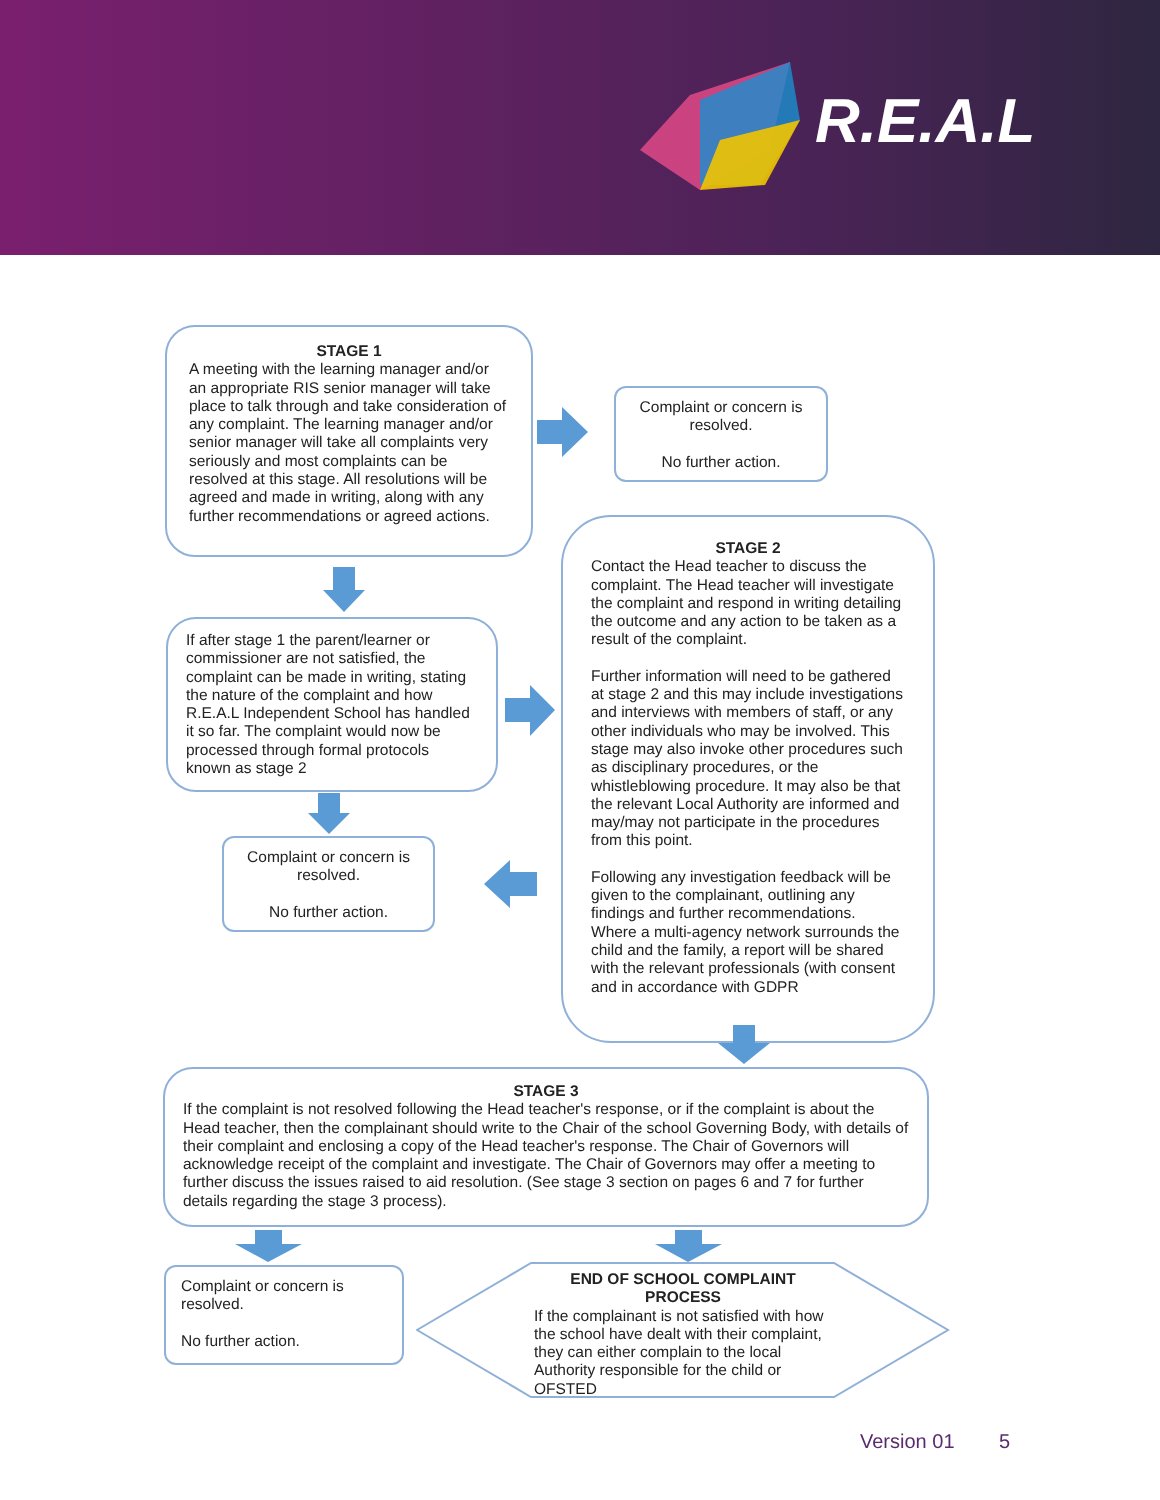R.E.A.L
STAGE 1
A meeting with the learning manager and/or an appropriate RIS senior manager will take place to talk through and take consideration of any complaint. The learning manager and/or senior manager will take all complaints very seriously and most complaints can be resolved at this stage. All resolutions will be agreed and made in writing, along with any further recommendations or agreed actions.
Complaint or concern is resolved.
No further action.
If after stage 1 the parent/learner or commissioner are not satisfied, the complaint can be made in writing, stating the nature of the complaint and how R.E.A.L Independent School has handled it so far. The complaint would now be processed through formal protocols known as stage 2
Complaint or concern is resolved.
No further action.
STAGE 2
Contact the Head teacher to discuss the complaint. The Head teacher will investigate the complaint and respond in writing detailing the outcome and any action to be taken as a result of the complaint.
Further information will need to be gathered at stage 2 and this may include investigations and interviews with members of staff, or any other individuals who may be involved. This stage may also invoke other procedures such as disciplinary procedures, or the whistleblowing procedure. It may also be that the relevant Local Authority are informed and may/may not participate in the procedures from this point.
Following any investigation feedback will be given to the complainant, outlining any findings and further recommendations. Where a multi-agency network surrounds the child and the family, a report will be shared with the relevant professionals (with consent and in accordance with GDPR
STAGE 3
If the complaint is not resolved following the Head teacher's response, or if the complaint is about the Head teacher, then the complainant should write to the Chair of the school Governing Body, with details of their complaint and enclosing a copy of the Head teacher's response. The Chair of Governors will acknowledge receipt of the complaint and investigate. The Chair of Governors may offer a meeting to further discuss the issues raised to aid resolution. (See stage 3 section on pages 6 and 7 for further details regarding the stage 3 process).
Complaint or concern is resolved.
No further action.
END OF SCHOOL COMPLAINT PROCESS
If the complainant is not satisfied with how the school have dealt with their complaint, they can either complain to the local Authority responsible for the child or OFSTED
Version 01 5